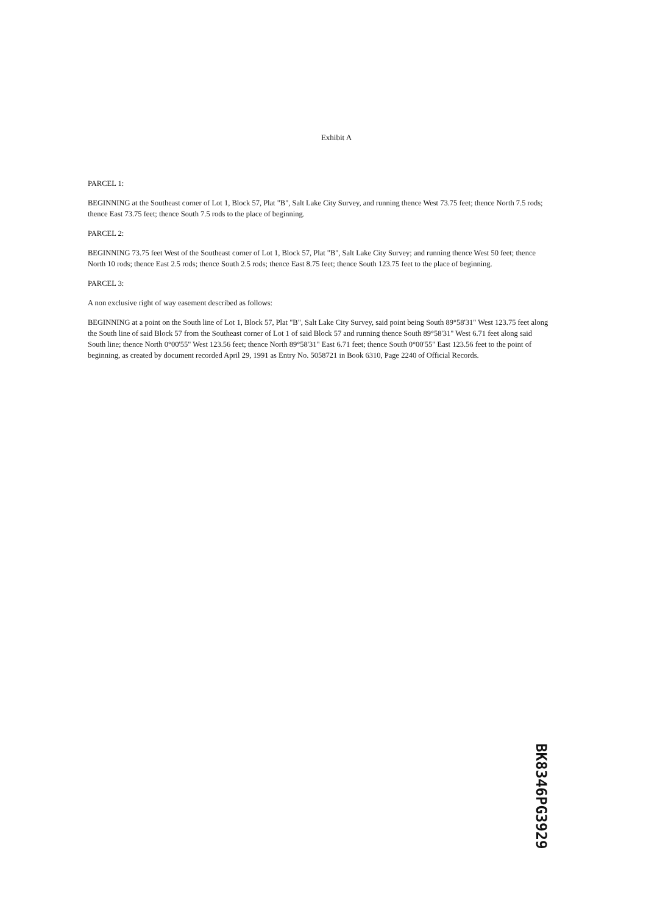Exhibit A
PARCEL 1:
BEGINNING at the Southeast corner of Lot 1, Block 57, Plat "B", Salt Lake City Survey, and running thence West 73.75 feet; thence North 7.5 rods; thence East 73.75 feet; thence South 7.5 rods to the place of beginning.
PARCEL 2:
BEGINNING 73.75 feet West of the Southeast corner of Lot 1, Block 57, Plat "B", Salt Lake City Survey; and running thence West 50 feet; thence North 10 rods; thence East 2.5 rods; thence South 2.5 rods; thence East 8.75 feet; thence South 123.75 feet to the place of beginning.
PARCEL 3:
A non exclusive right of way easement described as follows:
BEGINNING at a point on the South line of Lot 1, Block 57, Plat "B", Salt Lake City Survey, said point being South 89°58'31" West 123.75 feet along the South line of said Block 57 from the Southeast corner of Lot 1 of said Block 57 and running thence South 89°58'31" West 6.71 feet along said South line; thence North 0°00'55" West 123.56 feet; thence North 89°58'31" East 6.71 feet; thence South 0°00'55" East 123.56 feet to the point of beginning, as created by document recorded April 29, 1991 as Entry No. 5058721 in Book 6310, Page 2240 of Official Records.
BK8346PG3929